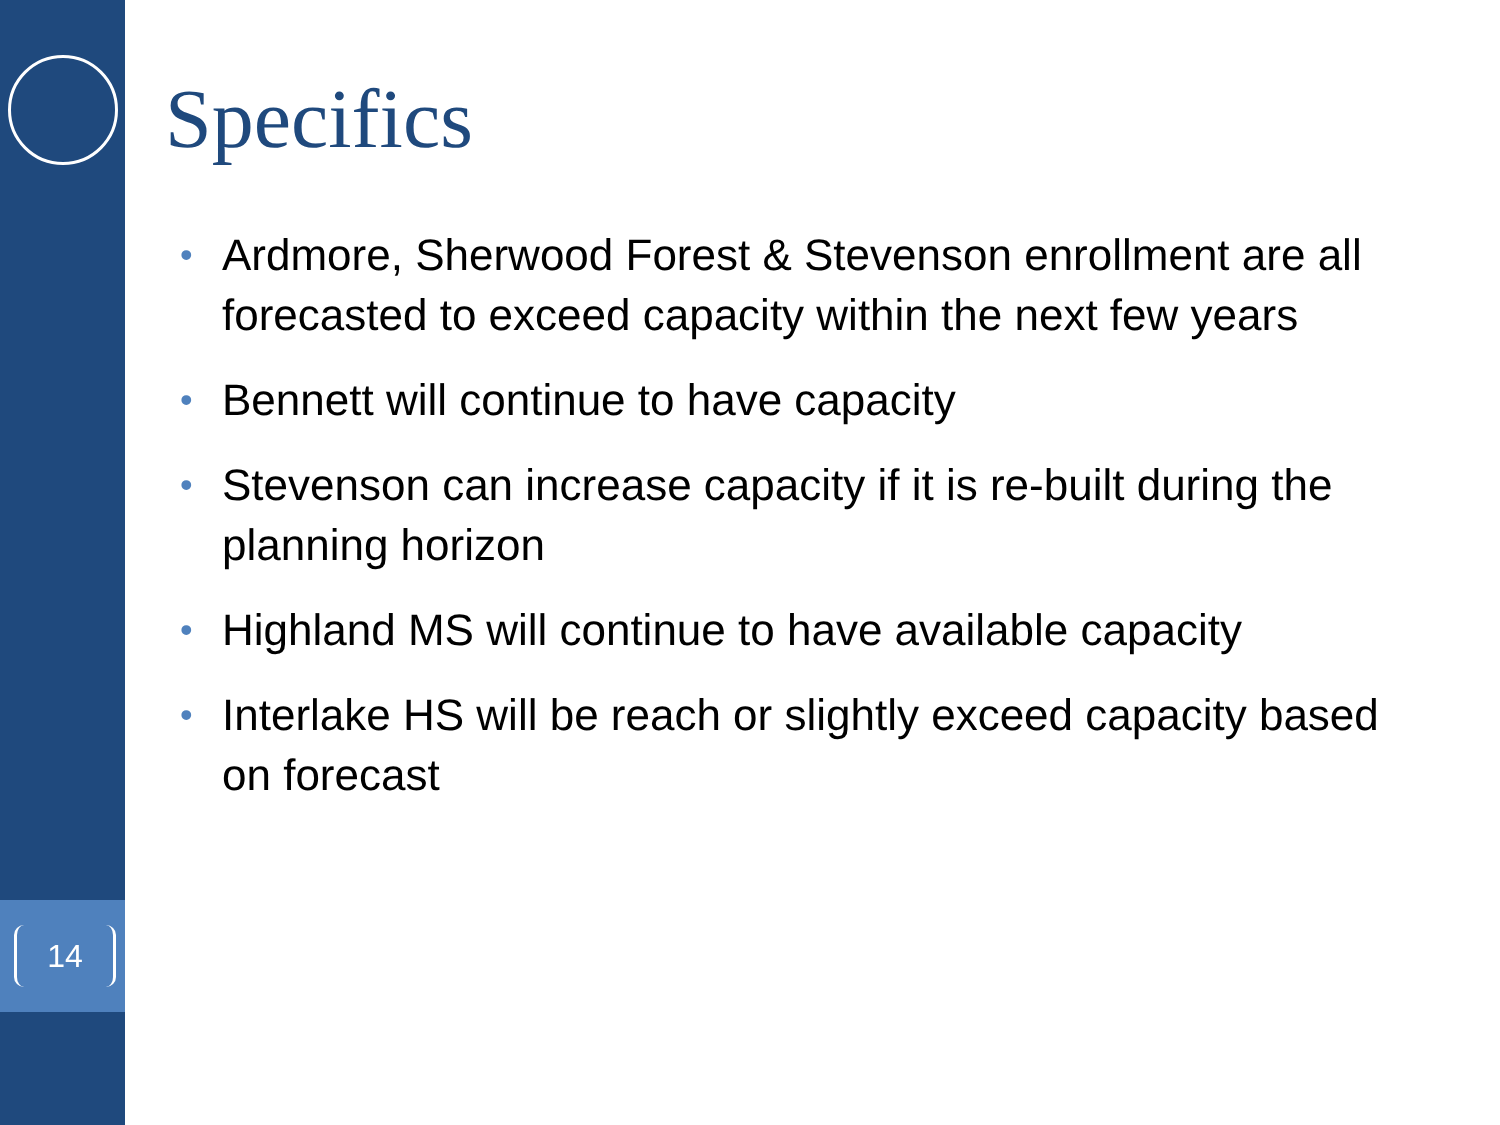14
Specifics
• Ardmore, Sherwood Forest & Stevenson enrollment are all forecasted to exceed capacity within the next few years
• Bennett will continue to have capacity
• Stevenson can increase capacity if it is re-built during the planning horizon
• Highland MS will continue to have available capacity
• Interlake HS will be reach or slightly exceed capacity based on forecast